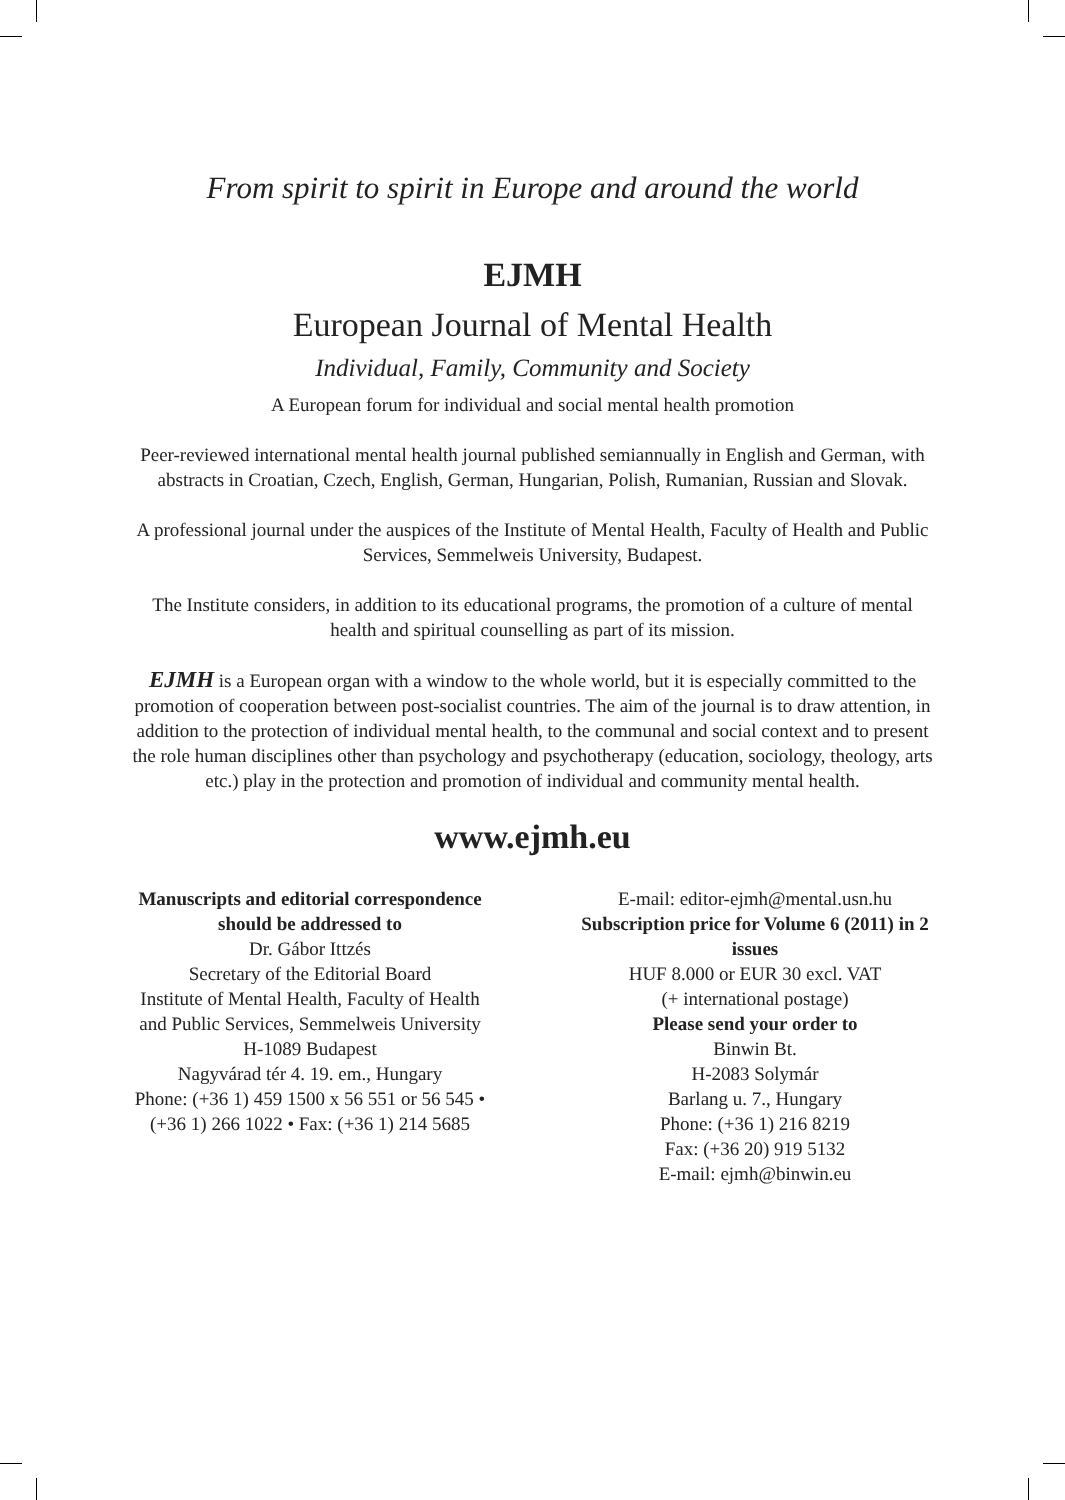From spirit to spirit in Europe and around the world
EJMH
European Journal of Mental Health
Individual, Family, Community and Society
A European forum for individual and social mental health promotion
Peer-reviewed international mental health journal published semiannually in English and German, with abstracts in Croatian, Czech, English, German, Hungarian, Polish, Rumanian, Russian and Slovak.
A professional journal under the auspices of the Institute of Mental Health, Faculty of Health and Public Services, Semmelweis University, Budapest.
The Institute considers, in addition to its educational programs, the promotion of a culture of mental health and spiritual counselling as part of its mission.
EJMH is a European organ with a window to the whole world, but it is especially committed to the promotion of cooperation between post-socialist countries. The aim of the journal is to draw attention, in addition to the protection of individual mental health, to the communal and social context and to present the role human disciplines other than psychology and psychotherapy (education, sociology, theology, arts etc.) play in the protection and promotion of individual and community mental health.
www.ejmh.eu
Manuscripts and editorial correspondence should be addressed to
Dr. Gábor Ittzés
Secretary of the Editorial Board
Institute of Mental Health, Faculty of Health and Public Services, Semmelweis University
H-1089 Budapest
Nagyvárad tér 4. 19. em., Hungary
Phone: (+36 1) 459 1500 x 56 551 or 56 545 • (+36 1) 266 1022 • Fax: (+36 1) 214 5685
E-mail: editor-ejmh@mental.usn.hu
Subscription price for Volume 6 (2011) in 2 issues
HUF 8.000 or EUR 30 excl. VAT
(+ international postage)
Please send your order to
Binwin Bt.
H-2083 Solymár
Barlang u. 7., Hungary
Phone: (+36 1) 216 8219
Fax: (+36 20) 919 5132
E-mail: ejmh@binwin.eu